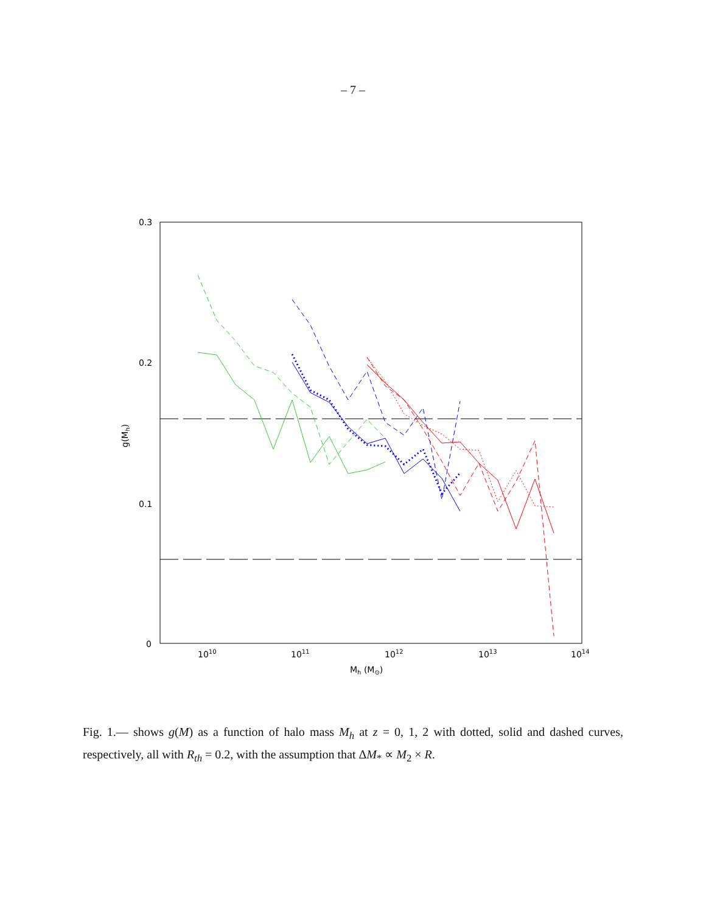– 7 –
0.3
0.2
0.1
0
1010
1011
1012
1013
1014
Mh (M⊙)
g(Mh)
Fig. 1.— shows g(M) as a function of halo mass M<sub>h</sub> at z = 0, 1, 2 with dotted, solid and dashed curves, respectively, all with R<sub>th</sub> = 0.2, with the assumption that ΔM<sub>*</sub> ∝ M<sub>2</sub> × R.